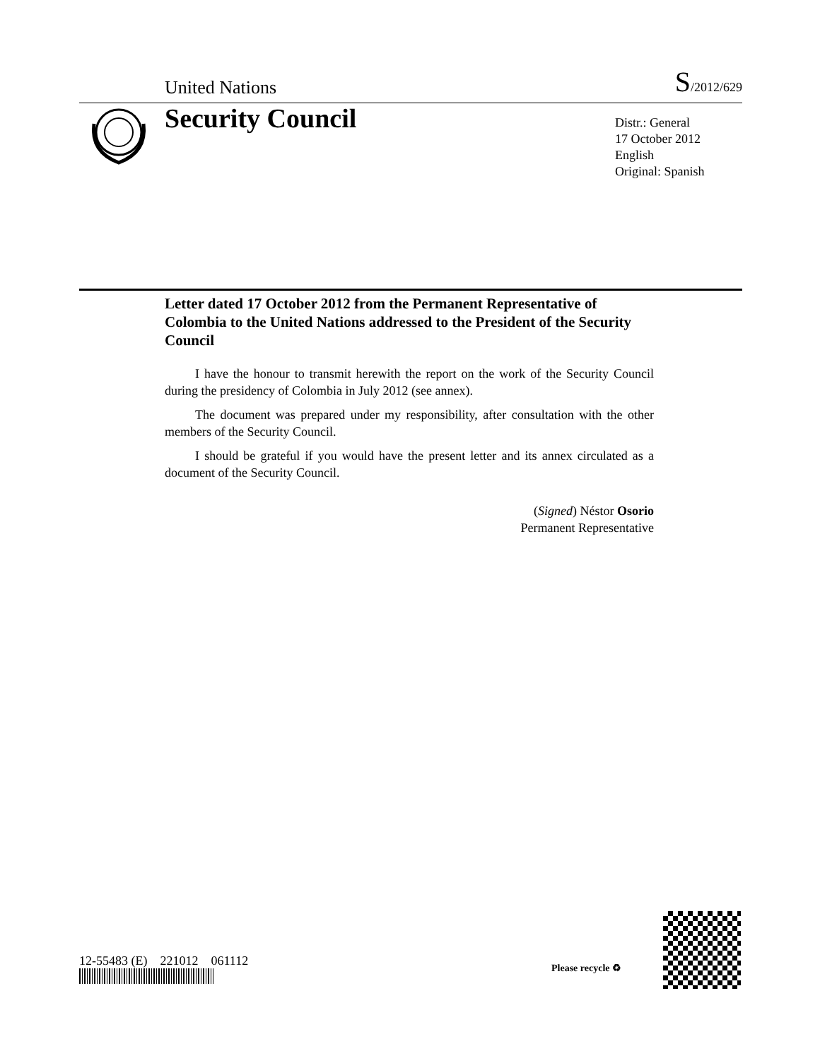United Nations S/2012/629
Security Council
Distr.: General
17 October 2012
English
Original: Spanish
Letter dated 17 October 2012 from the Permanent Representative of Colombia to the United Nations addressed to the President of the Security Council
I have the honour to transmit herewith the report on the work of the Security Council during the presidency of Colombia in July 2012 (see annex).
The document was prepared under my responsibility, after consultation with the other members of the Security Council.
I should be grateful if you would have the present letter and its annex circulated as a document of the Security Council.
(Signed) Néstor Osorio
Permanent Representative
12-55483 (E) 221012 061112
Please recycle ♻